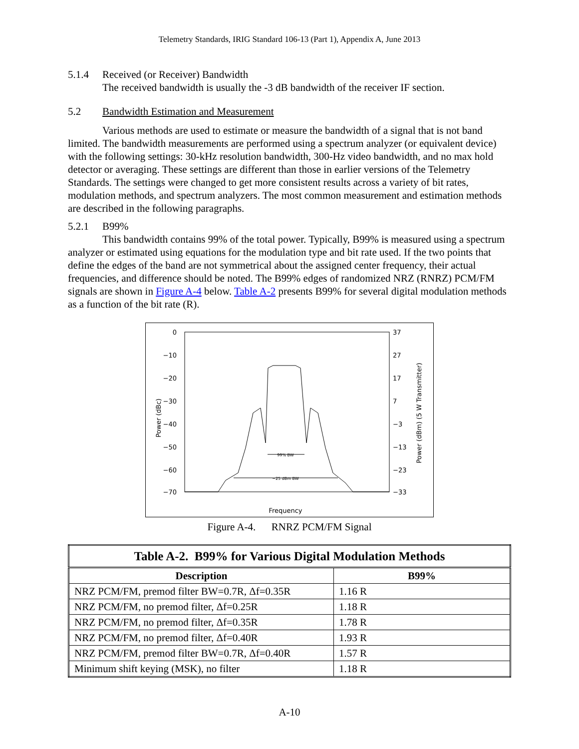Telemetry Standards, IRIG Standard 106-13 (Part 1), Appendix A, June 2013
5.1.4 Received (or Receiver) Bandwidth
The received bandwidth is usually the -3 dB bandwidth of the receiver IF section.
5.2 Bandwidth Estimation and Measurement
Various methods are used to estimate or measure the bandwidth of a signal that is not band limited. The bandwidth measurements are performed using a spectrum analyzer (or equivalent device) with the following settings: 30-kHz resolution bandwidth, 300-Hz video bandwidth, and no max hold detector or averaging. These settings are different than those in earlier versions of the Telemetry Standards. The settings were changed to get more consistent results across a variety of bit rates, modulation methods, and spectrum analyzers. The most common measurement and estimation methods are described in the following paragraphs.
5.2.1 B99%
This bandwidth contains 99% of the total power. Typically, B99% is measured using a spectrum analyzer or estimated using equations for the modulation type and bit rate used. If the two points that define the edges of the band are not symmetrical about the assigned center frequency, their actual frequencies, and difference should be noted. The B99% edges of randomized NRZ (RNRZ) PCM/FM signals are shown in Figure A-4 below. Table A-2 presents B99% for several digital modulation methods as a function of the bit rate (R).
0
−10
−20
−30
−40
−50
−60
−70
37
27
17
7
−3
−13
−23
−33
Power (dBc)
Power (dBm) (5 W Transmitter)
Frequency
99% BW
−25 dBm BW
Figure A-4. RNRZ PCM/FM Signal
| Table A-2. B99% for Various Digital Modulation Methods | |
| --- | --- |
| Description | B99% |
| NRZ PCM/FM, premod filter BW=0.7R, Δf=0.35R | 1.16 R |
| NRZ PCM/FM, no premod filter, Δf=0.25R | 1.18 R |
| NRZ PCM/FM, no premod filter, Δf=0.35R | 1.78 R |
| NRZ PCM/FM, no premod filter, Δf=0.40R | 1.93 R |
| NRZ PCM/FM, premod filter BW=0.7R, Δf=0.40R | 1.57 R |
| Minimum shift keying (MSK), no filter | 1.18 R |
A-10